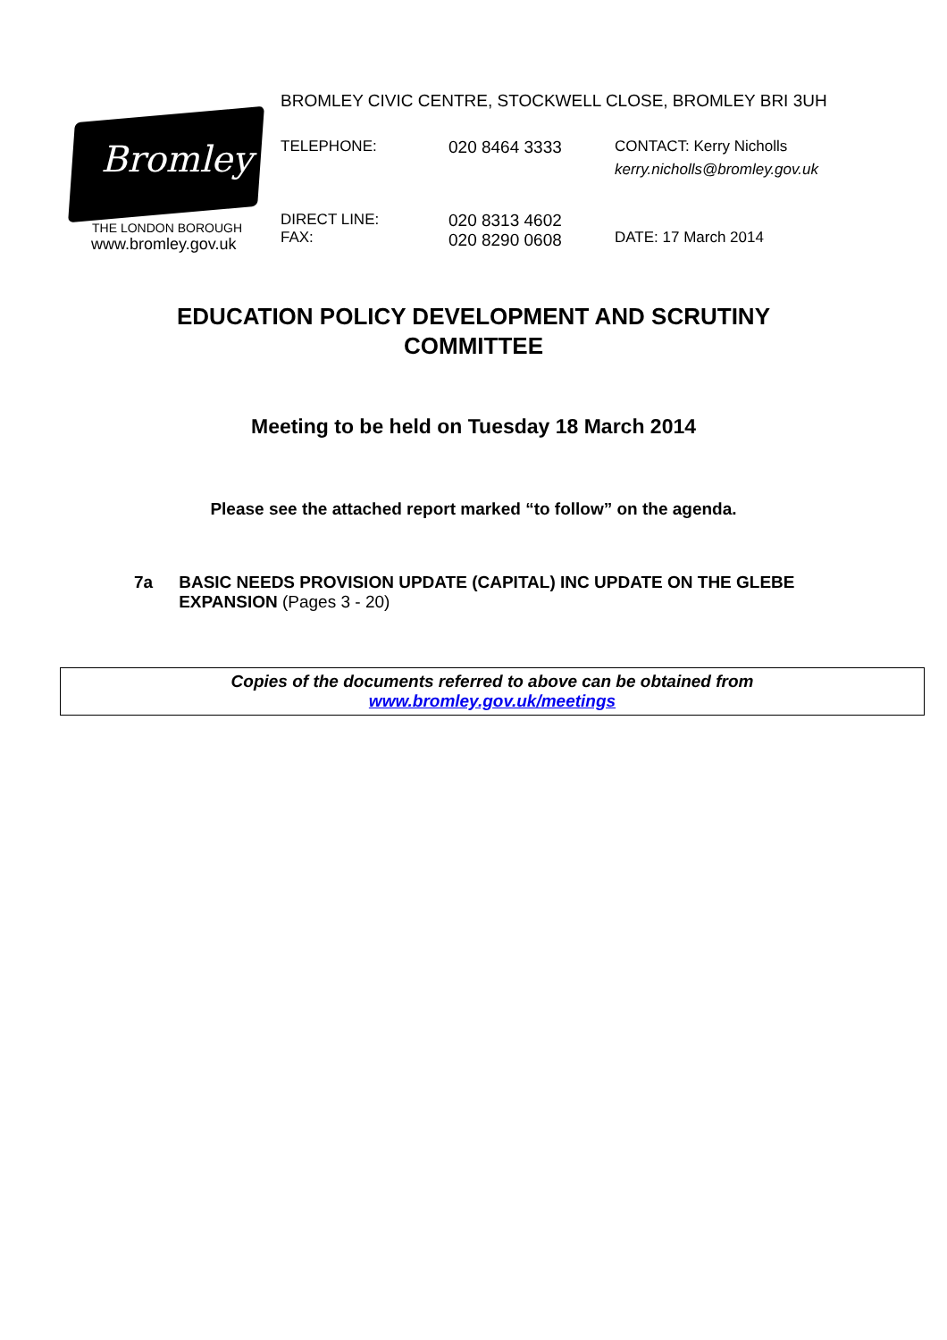Bromley
THE LONDON BOROUGH
www.bromley.gov.uk
BROMLEY CIVIC CENTRE, STOCKWELL CLOSE, BROMLEY BRI 3UH
TELEPHONE: 020 8464 3333 CONTACT: Kerry Nicholls
kerry.nicholls@bromley.gov.uk
DIRECT LINE:
FAX:
020 8313 4602
020 8290 0608
DATE: 17 March 2014
EDUCATION POLICY DEVELOPMENT AND SCRUTINY
COMMITTEE
Meeting to be held on Tuesday 18 March 2014
Please see the attached report marked “to follow” on the agenda.
7a BASIC NEEDS PROVISION UPDATE (CAPITAL) INC UPDATE ON THE GLEBE EXPANSION (Pages 3 - 20)
Copies of the documents referred to above can be obtained from
www.bromley.gov.uk/meetings